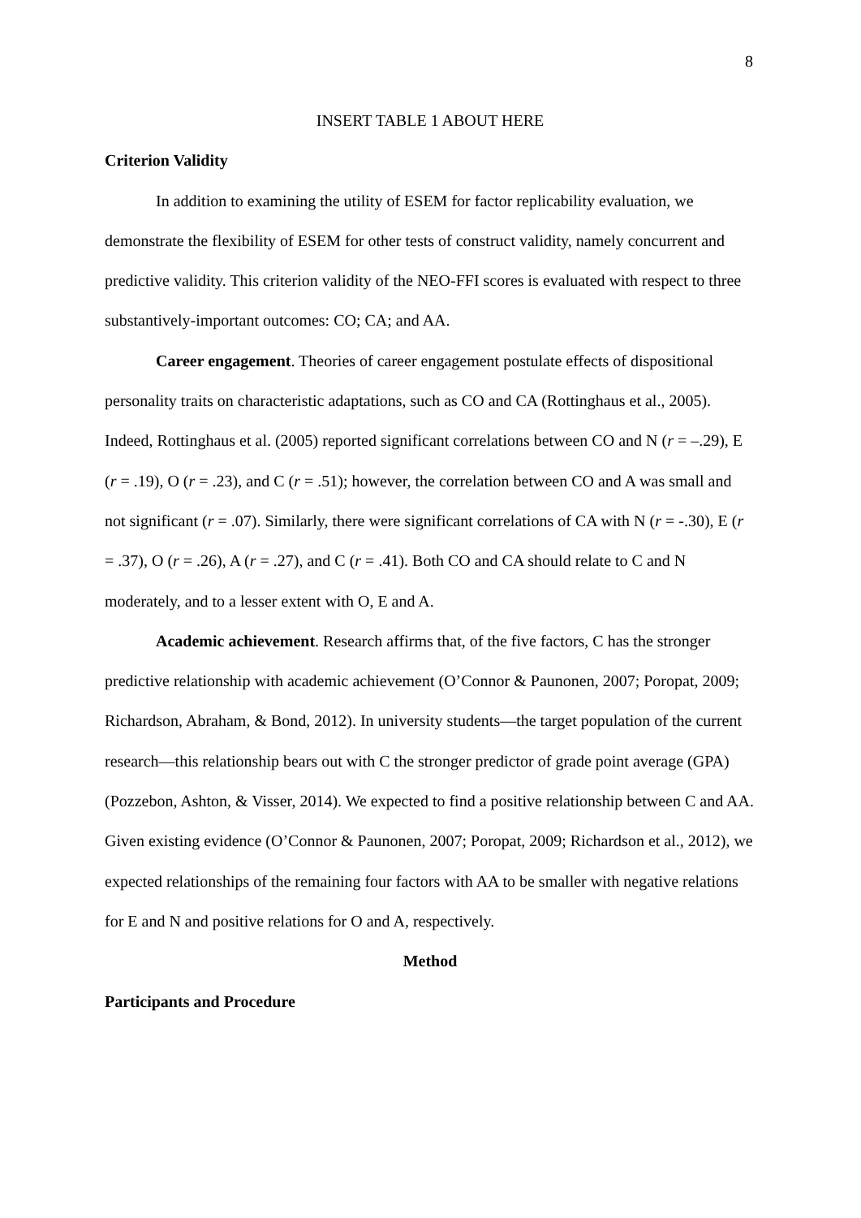8
INSERT TABLE 1 ABOUT HERE
Criterion Validity
In addition to examining the utility of ESEM for factor replicability evaluation, we demonstrate the flexibility of ESEM for other tests of construct validity, namely concurrent and predictive validity. This criterion validity of the NEO-FFI scores is evaluated with respect to three substantively-important outcomes: CO; CA; and AA.
Career engagement. Theories of career engagement postulate effects of dispositional personality traits on characteristic adaptations, such as CO and CA (Rottinghaus et al., 2005). Indeed, Rottinghaus et al. (2005) reported significant correlations between CO and N (r = –.29), E (r = .19), O (r = .23), and C (r = .51); however, the correlation between CO and A was small and not significant (r = .07). Similarly, there were significant correlations of CA with N (r = -.30), E (r = .37), O (r = .26), A (r = .27), and C (r = .41). Both CO and CA should relate to C and N moderately, and to a lesser extent with O, E and A.
Academic achievement. Research affirms that, of the five factors, C has the stronger predictive relationship with academic achievement (O’Connor & Paunonen, 2007; Poropat, 2009; Richardson, Abraham, & Bond, 2012). In university students—the target population of the current research—this relationship bears out with C the stronger predictor of grade point average (GPA) (Pozzebon, Ashton, & Visser, 2014). We expected to find a positive relationship between C and AA. Given existing evidence (O’Connor & Paunonen, 2007; Poropat, 2009; Richardson et al., 2012), we expected relationships of the remaining four factors with AA to be smaller with negative relations for E and N and positive relations for O and A, respectively.
Method
Participants and Procedure